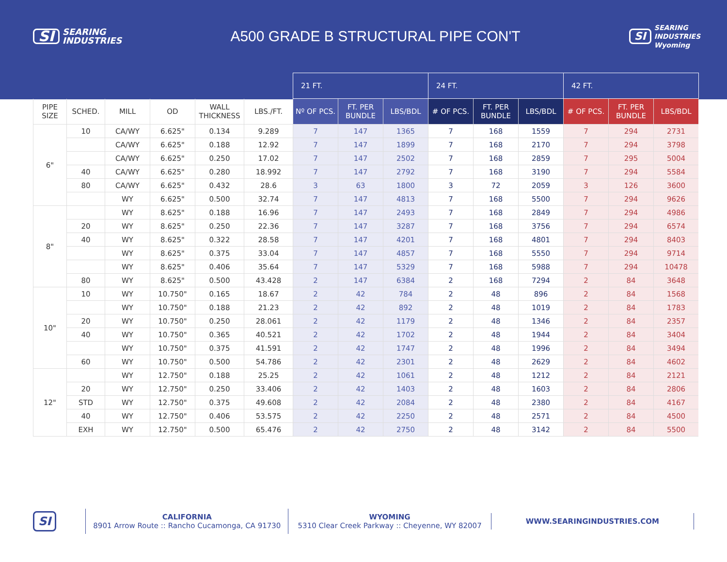SI SEARING
INDUSTRIES
A500 GRADE B STRUCTURAL PIPE CON'T
SI SEARING
INDUSTRIES
Wyoming
| | | | | | | 21 FT. | | | 24 FT. | | | 42 FT. | | |
| --- | --- | --- | --- | --- | --- | --- | --- | --- | --- | --- | --- | --- | --- | --- |
| PIPE SIZE | SCHED. | MILL | OD | WALL THICKNESS | LBS./FT. | Nº OF PCS. | FT. PER BUNDLE | LBS/BDL | # OF PCS. | FT. PER BUNDLE | LBS/BDL | # OF PCS. | FT. PER BUNDLE | LBS/BDL |
| 6" | 10 | CA/WY | 6.625" | 0.134 | 9.289 | 7 | 147 | 1365 | 7 | 168 | 1559 | 7 | 294 | 2731 |
| | | CA/WY | 6.625" | 0.188 | 12.92 | 7 | 147 | 1899 | 7 | 168 | 2170 | 7 | 294 | 3798 |
| | | CA/WY | 6.625" | 0.250 | 17.02 | 7 | 147 | 2502 | 7 | 168 | 2859 | 7 | 295 | 5004 |
| | 40 | CA/WY | 6.625" | 0.280 | 18.992 | 7 | 147 | 2792 | 7 | 168 | 3190 | 7 | 294 | 5584 |
| | 80 | CA/WY | 6.625" | 0.432 | 28.6 | 3 | 63 | 1800 | 3 | 72 | 2059 | 3 | 126 | 3600 |
| | | WY | 6.625" | 0.500 | 32.74 | 7 | 147 | 4813 | 7 | 168 | 5500 | 7 | 294 | 9626 |
| 8" | | WY | 8.625" | 0.188 | 16.96 | 7 | 147 | 2493 | 7 | 168 | 2849 | 7 | 294 | 4986 |
| | 20 | WY | 8.625" | 0.250 | 22.36 | 7 | 147 | 3287 | 7 | 168 | 3756 | 7 | 294 | 6574 |
| | 40 | WY | 8.625" | 0.322 | 28.58 | 7 | 147 | 4201 | 7 | 168 | 4801 | 7 | 294 | 8403 |
| | | WY | 8.625" | 0.375 | 33.04 | 7 | 147 | 4857 | 7 | 168 | 5550 | 7 | 294 | 9714 |
| | | WY | 8.625" | 0.406 | 35.64 | 7 | 147 | 5329 | 7 | 168 | 5988 | 7 | 294 | 10478 |
| | 80 | WY | 8.625" | 0.500 | 43.428 | 2 | 147 | 6384 | 2 | 168 | 7294 | 2 | 84 | 3648 |
| 10" | 10 | WY | 10.750" | 0.165 | 18.67 | 2 | 42 | 784 | 2 | 48 | 896 | 2 | 84 | 1568 |
| | | WY | 10.750" | 0.188 | 21.23 | 2 | 42 | 892 | 2 | 48 | 1019 | 2 | 84 | 1783 |
| | 20 | WY | 10.750" | 0.250 | 28.061 | 2 | 42 | 1179 | 2 | 48 | 1346 | 2 | 84 | 2357 |
| | 40 | WY | 10.750" | 0.365 | 40.521 | 2 | 42 | 1702 | 2 | 48 | 1944 | 2 | 84 | 3404 |
| | | WY | 10.750" | 0.375 | 41.591 | 2 | 42 | 1747 | 2 | 48 | 1996 | 2 | 84 | 3494 |
| | 60 | WY | 10.750" | 0.500 | 54.786 | 2 | 42 | 2301 | 2 | 48 | 2629 | 2 | 84 | 4602 |
| 12" | | WY | 12.750" | 0.188 | 25.25 | 2 | 42 | 1061 | 2 | 48 | 1212 | 2 | 84 | 2121 |
| | 20 | WY | 12.750" | 0.250 | 33.406 | 2 | 42 | 1403 | 2 | 48 | 1603 | 2 | 84 | 2806 |
| | STD | WY | 12.750" | 0.375 | 49.608 | 2 | 42 | 2084 | 2 | 48 | 2380 | 2 | 84 | 4167 |
| | 40 | WY | 12.750" | 0.406 | 53.575 | 2 | 42 | 2250 | 2 | 48 | 2571 | 2 | 84 | 4500 |
| | EXH | WY | 12.750" | 0.500 | 65.476 | 2 | 42 | 2750 | 2 | 48 | 3142 | 2 | 84 | 5500 |
SI
CALIFORNIA
8901 Arrow Route :: Rancho Cucamonga, CA 91730
WYOMING
5310 Clear Creek Parkway :: Cheyenne, WY 82007
WWW.SEARINGINDUSTRIES.COM